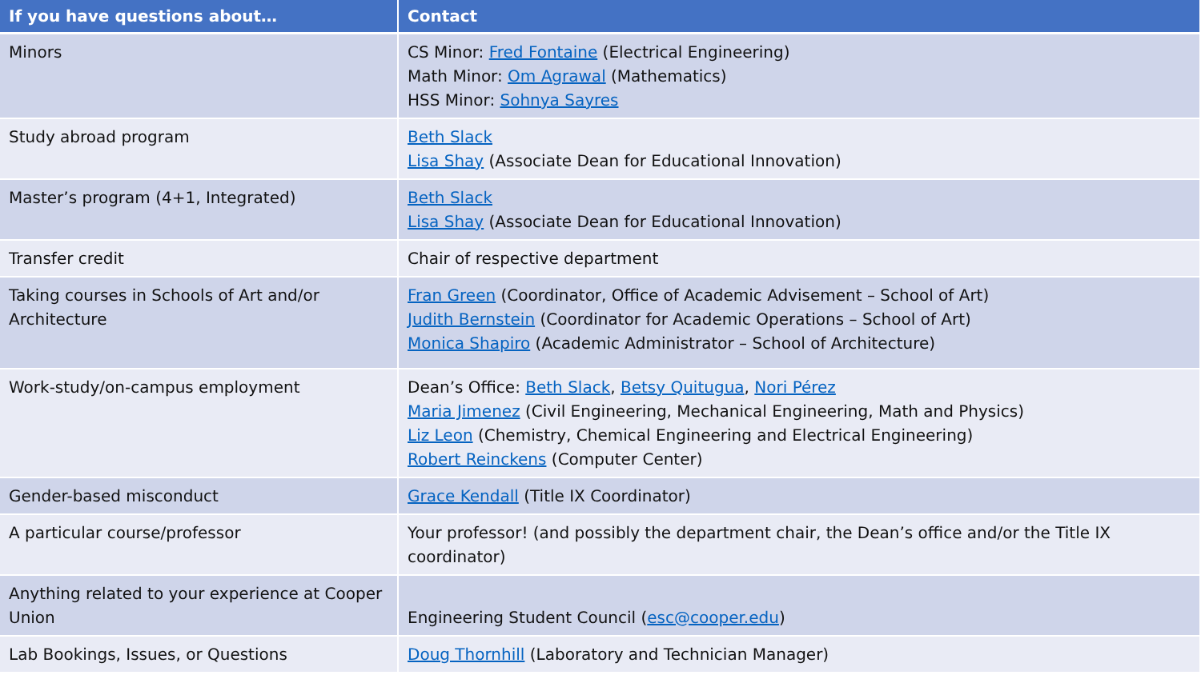| If you have questions about… | Contact |
| --- | --- |
| Minors | CS Minor: Fred Fontaine (Electrical Engineering) Math Minor: Om Agrawal (Mathematics) HSS Minor: Sohnya Sayres |
| Study abroad program | Beth Slack Lisa Shay (Associate Dean for Educational Innovation) |
| Master’s program (4+1, Integrated) | Beth Slack Lisa Shay (Associate Dean for Educational Innovation) |
| Transfer credit | Chair of respective department |
| Taking courses in Schools of Art and/or Architecture | Fran Green (Coordinator, Office of Academic Advisement – School of Art) Judith Bernstein (Coordinator for Academic Operations – School of Art) Monica Shapiro (Academic Administrator – School of Architecture) |
| Work-study/on-campus employment | Dean’s Office: Beth Slack , Betsy Quitugua , Nori Pérez Maria Jimenez (Civil Engineering, Mechanical Engineering, Math and Physics) Liz Leon (Chemistry, Chemical Engineering and Electrical Engineering) Robert Reinckens (Computer Center) |
| Gender-based misconduct | Grace Kendall (Title IX Coordinator) |
| A particular course/professor | Your professor! (and possibly the department chair, the Dean’s office and/or the Title IX coordinator) |
| Anything related to your experience at Cooper Union | Engineering Student Council ( esc@cooper.edu ) |
| Lab Bookings, Issues, or Questions | Doug Thornhill (Laboratory and Technician Manager) |